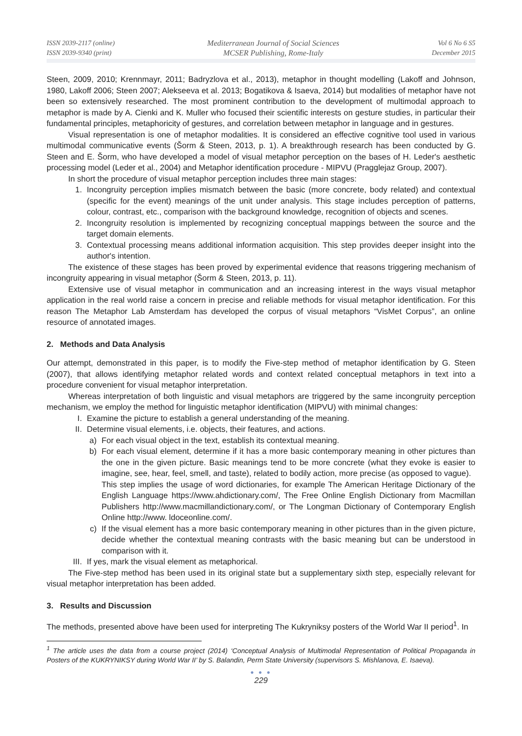ISSN 2039-2117 (online)
ISSN 2039-9340 (print)
Mediterranean Journal of Social Sciences
MCSER Publishing, Rome-Italy
Vol 6 No 6 S5
December 2015
Steen, 2009, 2010; Krennmayr, 2011; Badryzlova et al., 2013), metaphor in thought modelling (Lakoff and Johnson, 1980, Lakoff 2006; Steen 2007; Alekseeva et al. 2013; Bogatikova & Isaeva, 2014) but modalities of metaphor have not been so extensively researched. The most prominent contribution to the development of multimodal approach to metaphor is made by A. Cienki and K. Muller who focused their scientific interests on gesture studies, in particular their fundamental principles, metaphoricity of gestures, and correlation between metaphor in language and in gestures.
Visual representation is one of metaphor modalities. It is considered an effective cognitive tool used in various multimodal communicative events (Šorm & Steen, 2013, p. 1). A breakthrough research has been conducted by G. Steen and E. Šorm, who have developed a model of visual metaphor perception on the bases of H. Leder's aesthetic processing model (Leder et al., 2004) and Metaphor identification procedure - MIPVU (Pragglejaz Group, 2007).
In short the procedure of visual metaphor perception includes three main stages:
1. Incongruity perception implies mismatch between the basic (more concrete, body related) and contextual (specific for the event) meanings of the unit under analysis. This stage includes perception of patterns, colour, contrast, etc., comparison with the background knowledge, recognition of objects and scenes.
2. Incongruity resolution is implemented by recognizing conceptual mappings between the source and the target domain elements.
3. Contextual processing means additional information acquisition. This step provides deeper insight into the author's intention.
The existence of these stages has been proved by experimental evidence that reasons triggering mechanism of incongruity appearing in visual metaphor (Šorm & Steen, 2013, p. 11).
Extensive use of visual metaphor in communication and an increasing interest in the ways visual metaphor application in the real world raise a concern in precise and reliable methods for visual metaphor identification. For this reason The Metaphor Lab Amsterdam has developed the corpus of visual metaphors “VisMet Corpus”, an online resource of annotated images.
2. Methods and Data Analysis
Our attempt, demonstrated in this paper, is to modify the Five-step method of metaphor identification by G. Steen (2007), that allows identifying metaphor related words and context related conceptual metaphors in text into a procedure convenient for visual metaphor interpretation.
Whereas interpretation of both linguistic and visual metaphors are triggered by the same incongruity perception mechanism, we employ the method for linguistic metaphor identification (MIPVU) with minimal changes:
I. Examine the picture to establish a general understanding of the meaning.
II. Determine visual elements, i.e. objects, their features, and actions.
a) For each visual object in the text, establish its contextual meaning.
b) For each visual element, determine if it has a more basic contemporary meaning in other pictures than the one in the given picture. Basic meanings tend to be more concrete (what they evoke is easier to imagine, see, hear, feel, smell, and taste), related to bodily action, more precise (as opposed to vague).
This step implies the usage of word dictionaries, for example The American Heritage Dictionary of the English Language https://www.ahdictionary.com/, The Free Online English Dictionary from Macmillan Publishers http://www.macmillandictionary.com/, or The Longman Dictionary of Contemporary English Online http://www. ldoceonline.com/.
c) If the visual element has a more basic contemporary meaning in other pictures than in the given picture, decide whether the contextual meaning contrasts with the basic meaning but can be understood in comparison with it.
III. If yes, mark the visual element as metaphorical.
The Five-step method has been used in its original state but a supplementary sixth step, especially relevant for visual metaphor interpretation has been added.
3. Results and Discussion
The methods, presented above have been used for interpreting The Kukryniksy posters of the World War II period<sup>1</sup>. In
<sup>1</sup> The article uses the data from a course project (2014) ‘Conceptual Analysis of Multimodal Representation of Political Propaganda in Posters of the KUKRYNIKSY during World War II’ by S. Balandin, Perm State University (supervisors S. Mishlanova, E. Isaeva).
● ● ●
229